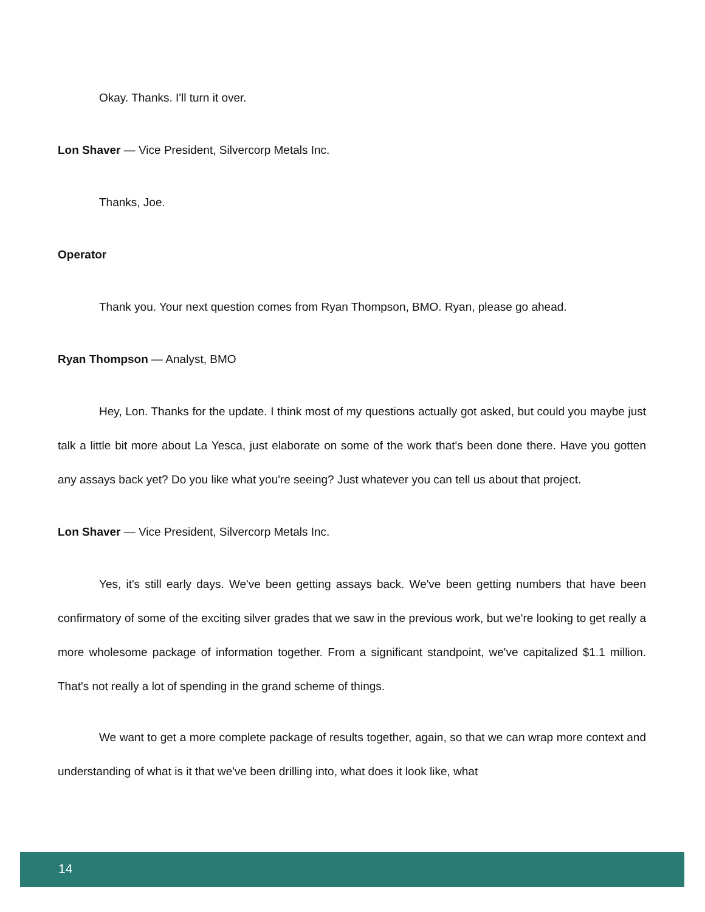Okay. Thanks. I'll turn it over.
Lon Shaver — Vice President, Silvercorp Metals Inc.
Thanks, Joe.
Operator
Thank you. Your next question comes from Ryan Thompson, BMO. Ryan, please go ahead.
Ryan Thompson — Analyst, BMO
Hey, Lon. Thanks for the update. I think most of my questions actually got asked, but could you maybe just talk a little bit more about La Yesca, just elaborate on some of the work that's been done there. Have you gotten any assays back yet? Do you like what you're seeing? Just whatever you can tell us about that project.
Lon Shaver — Vice President, Silvercorp Metals Inc.
Yes, it's still early days. We've been getting assays back. We've been getting numbers that have been confirmatory of some of the exciting silver grades that we saw in the previous work, but we're looking to get really a more wholesome package of information together. From a significant standpoint, we've capitalized $1.1 million. That's not really a lot of spending in the grand scheme of things.
We want to get a more complete package of results together, again, so that we can wrap more context and understanding of what is it that we've been drilling into, what does it look like, what
14